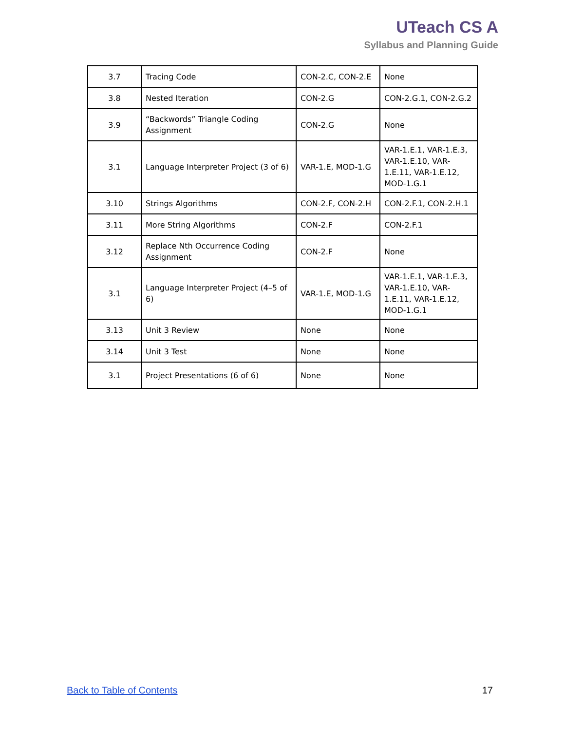UTeach CS A
Syllabus and Planning Guide
| 3.7 | Tracing Code | CON-2.C, CON-2.E | None |
| 3.8 | Nested Iteration | CON-2.G | CON-2.G.1, CON-2.G.2 |
| 3.9 | “Backwords” Triangle Coding Assignment | CON-2.G | None |
| 3.1 | Language Interpreter Project (3 of 6) | VAR-1.E, MOD-1.G | VAR-1.E.1, VAR-1.E.3, VAR-1.E.10, VAR-1.E.11, VAR-1.E.12, MOD-1.G.1 |
| 3.10 | Strings Algorithms | CON-2.F, CON-2.H | CON-2.F.1, CON-2.H.1 |
| 3.11 | More String Algorithms | CON-2.F | CON-2.F.1 |
| 3.12 | Replace Nth Occurrence Coding Assignment | CON-2.F | None |
| 3.1 | Language Interpreter Project (4–5 of 6) | VAR-1.E, MOD-1.G | VAR-1.E.1, VAR-1.E.3, VAR-1.E.10, VAR-1.E.11, VAR-1.E.12, MOD-1.G.1 |
| 3.13 | Unit 3 Review | None | None |
| 3.14 | Unit 3 Test | None | None |
| 3.1 | Project Presentations (6 of 6) | None | None |
Back to Table of Contents 17